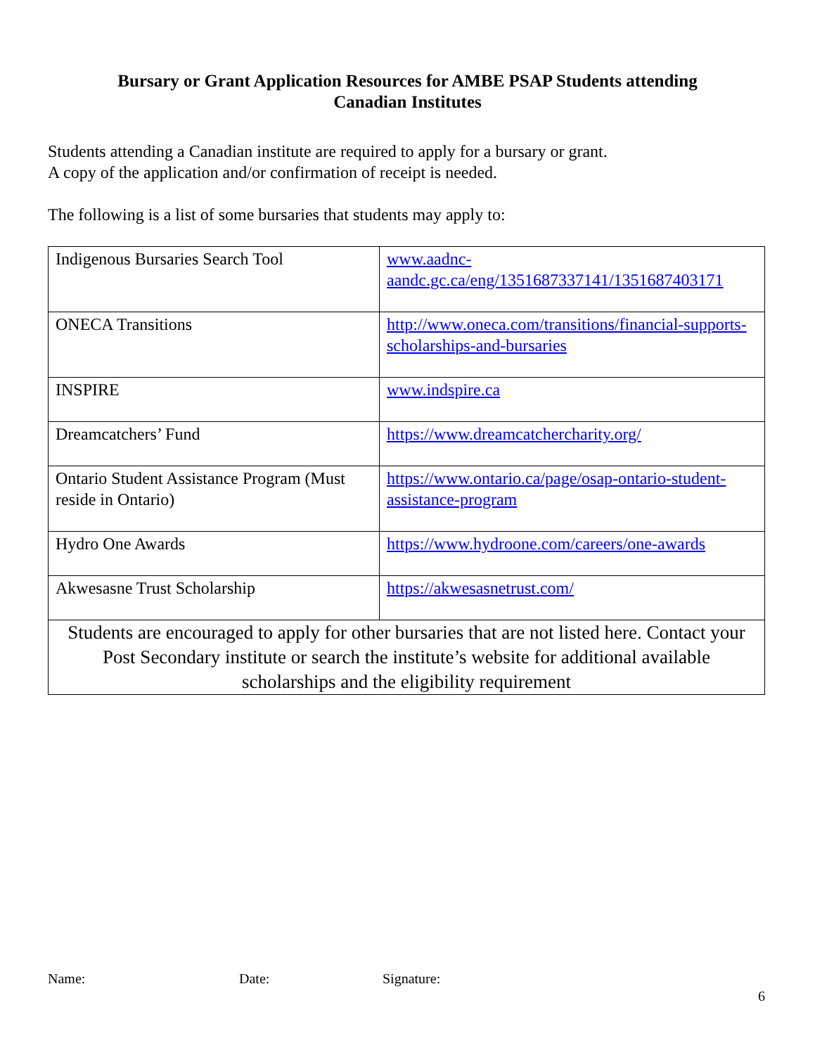Bursary or Grant Application Resources for AMBE PSAP Students attending
Canadian Institutes
Students attending a Canadian institute are required to apply for a bursary or grant.
A copy of the application and/or confirmation of receipt is needed.
The following is a list of some bursaries that students may apply to:
| Indigenous Bursaries Search Tool | www.aadnc-aandc.gc.ca/eng/1351687337141/1351687403171 |
| ONECA Transitions | http://www.oneca.com/transitions/financial-supports-scholarships-and-bursaries |
| INSPIRE | www.indspire.ca |
| Dreamcatchers’ Fund | https://www.dreamcatchercharity.org/ |
| Ontario Student Assistance Program (Must reside in Ontario) | https://www.ontario.ca/page/osap-ontario-student-assistance-program |
| Hydro One Awards | https://www.hydroone.com/careers/one-awards |
| Akwesasne Trust Scholarship | https://akwesasnetrust.com/ |
| Students are encouraged to apply for other bursaries that are not listed here. Contact your Post Secondary institute or search the institute’s website for additional available scholarships and the eligibility requirement | |
Name: Date: Signature:
6